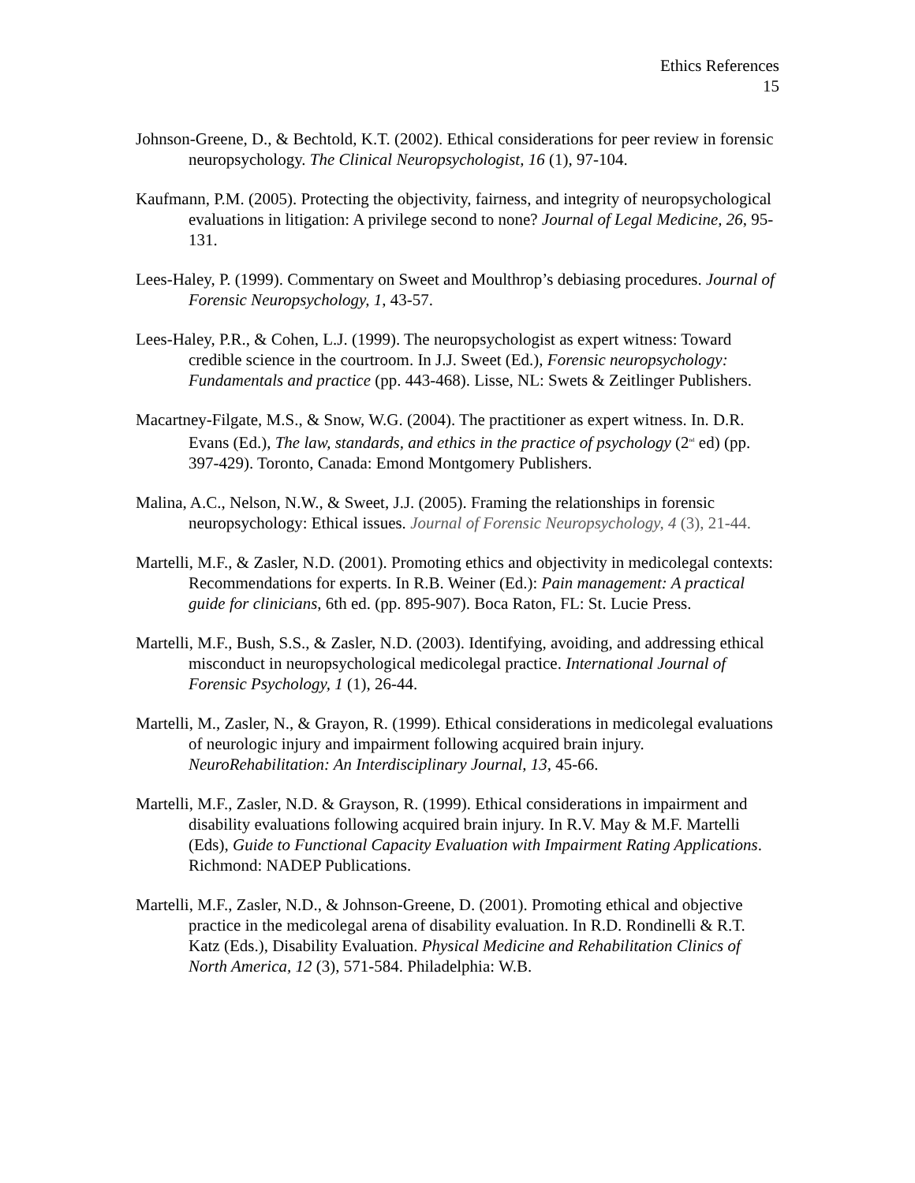Ethics References
15
Johnson-Greene, D., & Bechtold, K.T. (2002). Ethical considerations for peer review in forensic neuropsychology. The Clinical Neuropsychologist, 16 (1), 97-104.
Kaufmann, P.M. (2005). Protecting the objectivity, fairness, and integrity of neuropsychological evaluations in litigation: A privilege second to none? Journal of Legal Medicine, 26, 95-131.
Lees-Haley, P. (1999). Commentary on Sweet and Moulthrop’s debiasing procedures. Journal of Forensic Neuropsychology, 1, 43-57.
Lees-Haley, P.R., & Cohen, L.J. (1999). The neuropsychologist as expert witness: Toward credible science in the courtroom. In J.J. Sweet (Ed.), Forensic neuropsychology: Fundamentals and practice (pp. 443-468). Lisse, NL: Swets & Zeitlinger Publishers.
Macartney-Filgate, M.S., & Snow, W.G. (2004). The practitioner as expert witness. In. D.R. Evans (Ed.), The law, standards, and ethics in the practice of psychology (2<sup>nd</sup> ed) (pp. 397-429). Toronto, Canada: Emond Montgomery Publishers.
Malina, A.C., Nelson, N.W., & Sweet, J.J. (2005). Framing the relationships in forensic neuropsychology: Ethical issues. Journal of Forensic Neuropsychology, 4 (3), 21-44.
Martelli, M.F., & Zasler, N.D. (2001). Promoting ethics and objectivity in medicolegal contexts: Recommendations for experts. In R.B. Weiner (Ed.): Pain management: A practical guide for clinicians, 6th ed. (pp. 895-907). Boca Raton, FL: St. Lucie Press.
Martelli, M.F., Bush, S.S., & Zasler, N.D. (2003). Identifying, avoiding, and addressing ethical misconduct in neuropsychological medicolegal practice. International Journal of Forensic Psychology, 1 (1), 26-44.
Martelli, M., Zasler, N., & Grayon, R. (1999). Ethical considerations in medicolegal evaluations of neurologic injury and impairment following acquired brain injury. NeuroRehabilitation: An Interdisciplinary Journal, 13, 45-66.
Martelli, M.F., Zasler, N.D. & Grayson, R. (1999). Ethical considerations in impairment and disability evaluations following acquired brain injury. In R.V. May & M.F. Martelli (Eds), Guide to Functional Capacity Evaluation with Impairment Rating Applications. Richmond: NADEP Publications.
Martelli, M.F., Zasler, N.D., & Johnson-Greene, D. (2001). Promoting ethical and objective practice in the medicolegal arena of disability evaluation. In R.D. Rondinelli & R.T. Katz (Eds.), Disability Evaluation. Physical Medicine and Rehabilitation Clinics of North America, 12 (3), 571-584. Philadelphia: W.B.